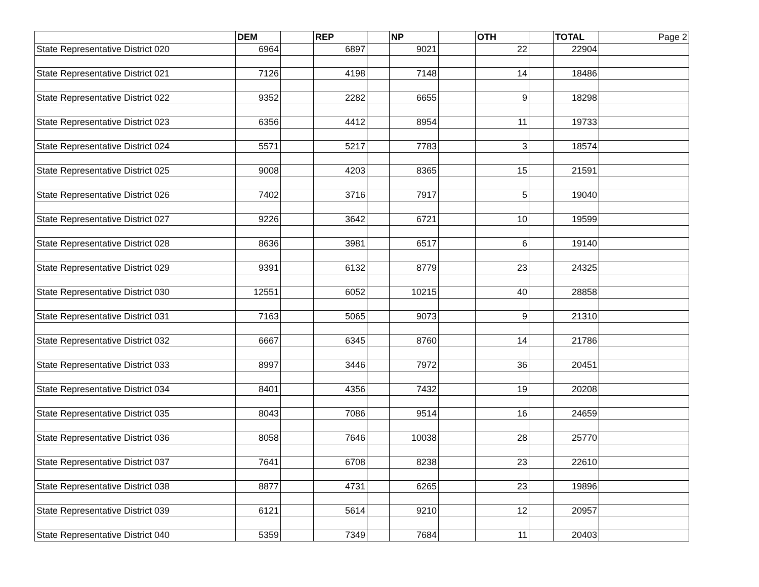| | DEM | | REP | | NP | | OTH | | TOTAL | Page 2 |
| State Representative District 020 | 6964 | | 6897 | | 9021 | | 22 | | 22904 | |
| State Representative District 021 | 7126 | | 4198 | | 7148 | | 14 | | 18486 | |
| State Representative District 022 | 9352 | | 2282 | | 6655 | | 9 | | 18298 | |
| State Representative District 023 | 6356 | | 4412 | | 8954 | | 11 | | 19733 | |
| State Representative District 024 | 5571 | | 5217 | | 7783 | | 3 | | 18574 | |
| State Representative District 025 | 9008 | | 4203 | | 8365 | | 15 | | 21591 | |
| State Representative District 026 | 7402 | | 3716 | | 7917 | | 5 | | 19040 | |
| State Representative District 027 | 9226 | | 3642 | | 6721 | | 10 | | 19599 | |
| State Representative District 028 | 8636 | | 3981 | | 6517 | | 6 | | 19140 | |
| State Representative District 029 | 9391 | | 6132 | | 8779 | | 23 | | 24325 | |
| State Representative District 030 | 12551 | | 6052 | | 10215 | | 40 | | 28858 | |
| State Representative District 031 | 7163 | | 5065 | | 9073 | | 9 | | 21310 | |
| State Representative District 032 | 6667 | | 6345 | | 8760 | | 14 | | 21786 | |
| State Representative District 033 | 8997 | | 3446 | | 7972 | | 36 | | 20451 | |
| State Representative District 034 | 8401 | | 4356 | | 7432 | | 19 | | 20208 | |
| State Representative District 035 | 8043 | | 7086 | | 9514 | | 16 | | 24659 | |
| State Representative District 036 | 8058 | | 7646 | | 10038 | | 28 | | 25770 | |
| State Representative District 037 | 7641 | | 6708 | | 8238 | | 23 | | 22610 | |
| State Representative District 038 | 8877 | | 4731 | | 6265 | | 23 | | 19896 | |
| State Representative District 039 | 6121 | | 5614 | | 9210 | | 12 | | 20957 | |
| State Representative District 040 | 5359 | | 7349 | | 7684 | | 11 | | 20403 | |